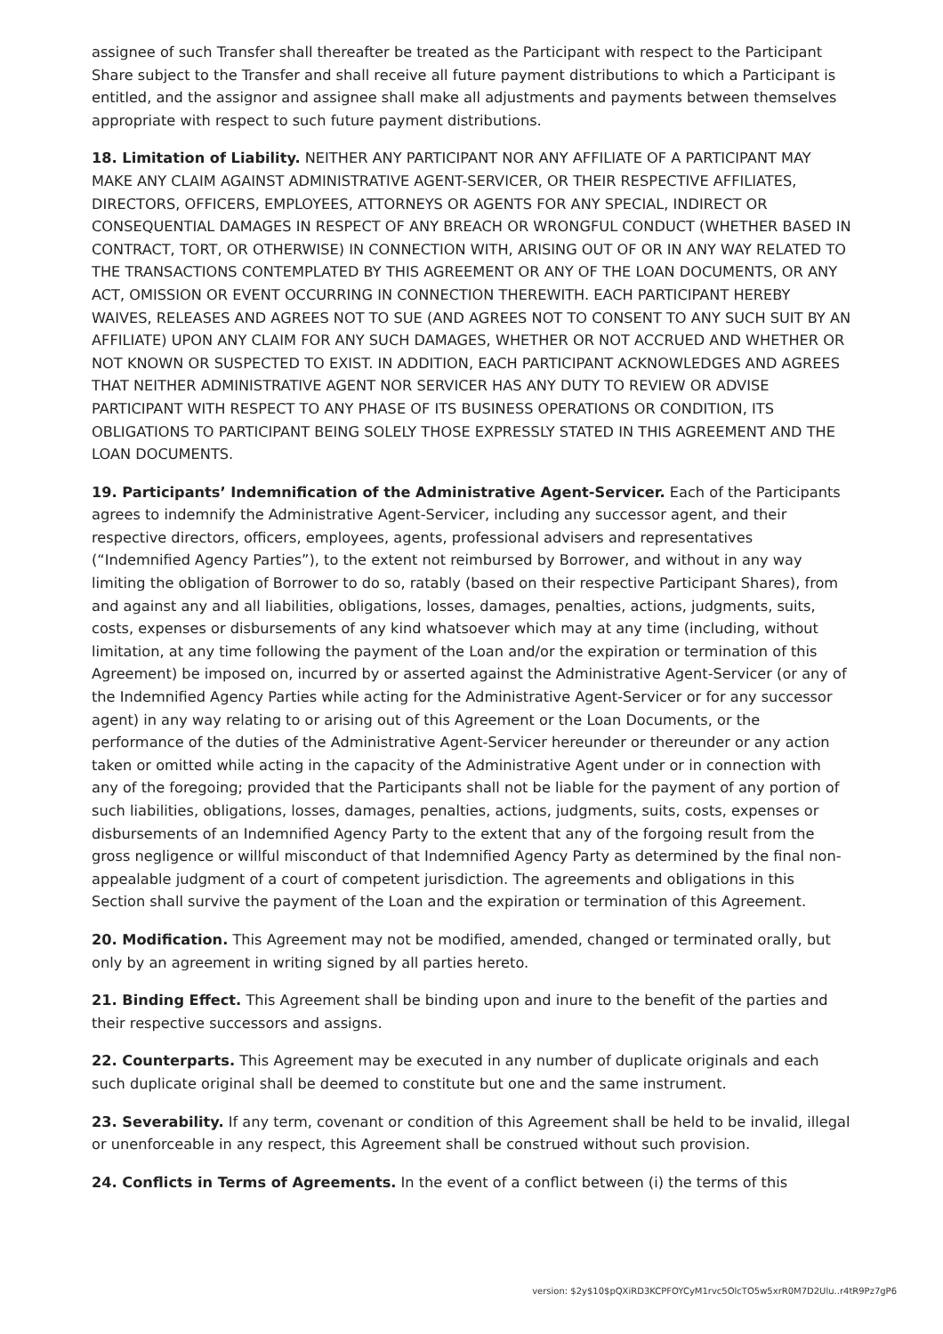assignee of such Transfer shall thereafter be treated as the Participant with respect to the Participant Share subject to the Transfer and shall receive all future payment distributions to which a Participant is entitled, and the assignor and assignee shall make all adjustments and payments between themselves appropriate with respect to such future payment distributions.
18. Limitation of Liability. NEITHER ANY PARTICIPANT NOR ANY AFFILIATE OF A PARTICIPANT MAY MAKE ANY CLAIM AGAINST ADMINISTRATIVE AGENT-SERVICER, OR THEIR RESPECTIVE AFFILIATES, DIRECTORS, OFFICERS, EMPLOYEES, ATTORNEYS OR AGENTS FOR ANY SPECIAL, INDIRECT OR CONSEQUENTIAL DAMAGES IN RESPECT OF ANY BREACH OR WRONGFUL CONDUCT (WHETHER BASED IN CONTRACT, TORT, OR OTHERWISE) IN CONNECTION WITH, ARISING OUT OF OR IN ANY WAY RELATED TO THE TRANSACTIONS CONTEMPLATED BY THIS AGREEMENT OR ANY OF THE LOAN DOCUMENTS, OR ANY ACT, OMISSION OR EVENT OCCURRING IN CONNECTION THEREWITH. EACH PARTICIPANT HEREBY WAIVES, RELEASES AND AGREES NOT TO SUE (AND AGREES NOT TO CONSENT TO ANY SUCH SUIT BY AN AFFILIATE) UPON ANY CLAIM FOR ANY SUCH DAMAGES, WHETHER OR NOT ACCRUED AND WHETHER OR NOT KNOWN OR SUSPECTED TO EXIST. IN ADDITION, EACH PARTICIPANT ACKNOWLEDGES AND AGREES THAT NEITHER ADMINISTRATIVE AGENT NOR SERVICER HAS ANY DUTY TO REVIEW OR ADVISE PARTICIPANT WITH RESPECT TO ANY PHASE OF ITS BUSINESS OPERATIONS OR CONDITION, ITS OBLIGATIONS TO PARTICIPANT BEING SOLELY THOSE EXPRESSLY STATED IN THIS AGREEMENT AND THE LOAN DOCUMENTS.
19. Participants’ Indemnification of the Administrative Agent-Servicer. Each of the Participants agrees to indemnify the Administrative Agent-Servicer, including any successor agent, and their respective directors, officers, employees, agents, professional advisers and representatives (“Indemnified Agency Parties”), to the extent not reimbursed by Borrower, and without in any way limiting the obligation of Borrower to do so, ratably (based on their respective Participant Shares), from and against any and all liabilities, obligations, losses, damages, penalties, actions, judgments, suits, costs, expenses or disbursements of any kind whatsoever which may at any time (including, without limitation, at any time following the payment of the Loan and/or the expiration or termination of this Agreement) be imposed on, incurred by or asserted against the Administrative Agent-Servicer (or any of the Indemnified Agency Parties while acting for the Administrative Agent-Servicer or for any successor agent) in any way relating to or arising out of this Agreement or the Loan Documents, or the performance of the duties of the Administrative Agent-Servicer hereunder or thereunder or any action taken or omitted while acting in the capacity of the Administrative Agent under or in connection with any of the foregoing; provided that the Participants shall not be liable for the payment of any portion of such liabilities, obligations, losses, damages, penalties, actions, judgments, suits, costs, expenses or disbursements of an Indemnified Agency Party to the extent that any of the forgoing result from the gross negligence or willful misconduct of that Indemnified Agency Party as determined by the final non-appealable judgment of a court of competent jurisdiction. The agreements and obligations in this Section shall survive the payment of the Loan and the expiration or termination of this Agreement.
20. Modification. This Agreement may not be modified, amended, changed or terminated orally, but only by an agreement in writing signed by all parties hereto.
21. Binding Effect. This Agreement shall be binding upon and inure to the benefit of the parties and their respective successors and assigns.
22. Counterparts. This Agreement may be executed in any number of duplicate originals and each such duplicate original shall be deemed to constitute but one and the same instrument.
23. Severability. If any term, covenant or condition of this Agreement shall be held to be invalid, illegal or unenforceable in any respect, this Agreement shall be construed without such provision.
24. Conflicts in Terms of Agreements. In the event of a conflict between (i) the terms of this
version: $2y$10$pQXiRD3KCPFOYCyM1rvc5OlcTO5w5xrR0M7D2Ulu..r4tR9Pz7gP6